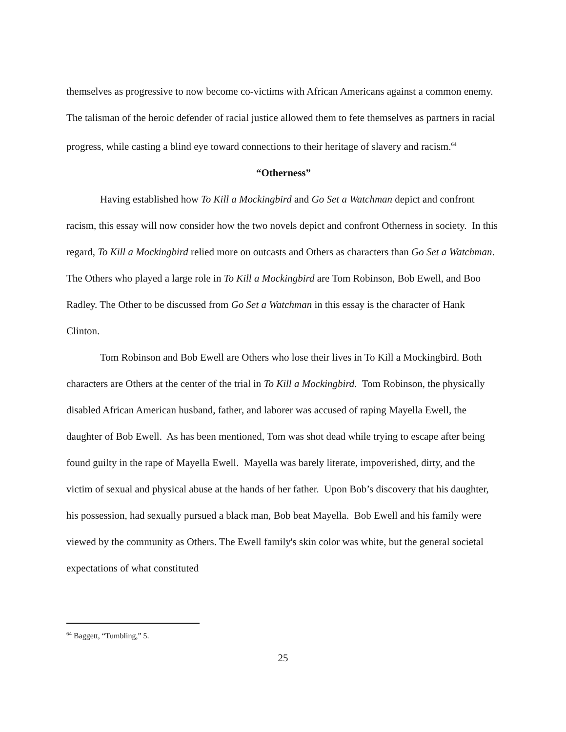themselves as progressive to now become co-victims with African Americans against a common enemy. The talisman of the heroic defender of racial justice allowed them to fete themselves as partners in racial progress, while casting a blind eye toward connections to their heritage of slavery and racism.<sup>64</sup>
“Otherness”
Having established how To Kill a Mockingbird and Go Set a Watchman depict and confront racism, this essay will now consider how the two novels depict and confront Otherness in society. In this regard, To Kill a Mockingbird relied more on outcasts and Others as characters than Go Set a Watchman. The Others who played a large role in To Kill a Mockingbird are Tom Robinson, Bob Ewell, and Boo Radley. The Other to be discussed from Go Set a Watchman in this essay is the character of Hank Clinton.
Tom Robinson and Bob Ewell are Others who lose their lives in To Kill a Mockingbird. Both characters are Others at the center of the trial in To Kill a Mockingbird. Tom Robinson, the physically disabled African American husband, father, and laborer was accused of raping Mayella Ewell, the daughter of Bob Ewell. As has been mentioned, Tom was shot dead while trying to escape after being found guilty in the rape of Mayella Ewell. Mayella was barely literate, impoverished, dirty, and the victim of sexual and physical abuse at the hands of her father. Upon Bob’s discovery that his daughter, his possession, had sexually pursued a black man, Bob beat Mayella. Bob Ewell and his family were viewed by the community as Others. The Ewell family's skin color was white, but the general societal expectations of what constituted
<sup>64</sup> Baggett, “Tumbling,” 5.
25